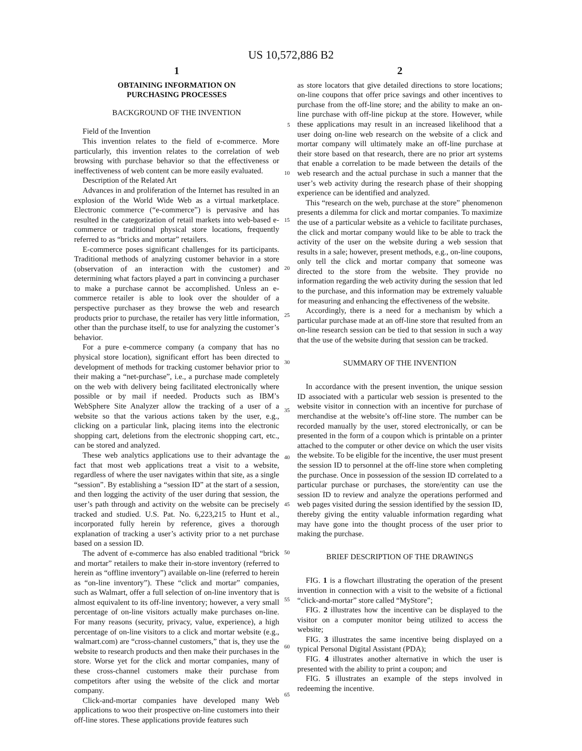US 10,572,886 B2
1
OBTAINING INFORMATION ON
PURCHASING PROCESSES
BACKGROUND OF THE INVENTION
Field of the Invention
This invention relates to the field of e-commerce. More particularly, this invention relates to the correlation of web browsing with purchase behavior so that the effectiveness or ineffectiveness of web content can be more easily evaluated.
Description of the Related Art
Advances in and proliferation of the Internet has resulted in an explosion of the World Wide Web as a virtual marketplace. Electronic commerce (“e-commerce”) is pervasive and has resulted in the categorization of retail markets into web-based e-commerce or traditional physical store locations, frequently referred to as “bricks and mortar” retailers.
E-commerce poses significant challenges for its participants. Traditional methods of analyzing customer behavior in a store (observation of an interaction with the customer) and determining what factors played a part in convincing a purchaser to make a purchase cannot be accomplished. Unless an e-commerce retailer is able to look over the shoulder of a perspective purchaser as they browse the web and research products prior to purchase, the retailer has very little information, other than the purchase itself, to use for analyzing the customer’s behavior.
For a pure e-commerce company (a company that has no physical store location), significant effort has been directed to development of methods for tracking customer behavior prior to their making a “net-purchase”, i.e., a purchase made completely on the web with delivery being facilitated electronically where possible or by mail if needed. Products such as IBM’s WebSphere Site Analyzer allow the tracking of a user of a website so that the various actions taken by the user, e.g., clicking on a particular link, placing items into the electronic shopping cart, deletions from the electronic shopping cart, etc., can be stored and analyzed.
These web analytics applications use to their advantage the fact that most web applications treat a visit to a website, regardless of where the user navigates within that site, as a single “session”. By establishing a “session ID” at the start of a session, and then logging the activity of the user during that session, the user’s path through and activity on the website can be precisely tracked and studied. U.S. Pat. No. 6,223,215 to Hunt et al., incorporated fully herein by reference, gives a thorough explanation of tracking a user’s activity prior to a net purchase based on a session ID.
The advent of e-commerce has also enabled traditional “brick and mortar” retailers to make their in-store inventory (referred to herein as “offline inventory”) available on-line (referred to herein as “on-line inventory”). These “click and mortar” companies, such as Walmart, offer a full selection of on-line inventory that is almost equivalent to its off-line inventory; however, a very small percentage of on-line visitors actually make purchases on-line. For many reasons (security, privacy, value, experience), a high percentage of on-line visitors to a click and mortar website (e.g., walmart.com) are “cross-channel customers,” that is, they use the website to research products and then make their purchases in the store. Worse yet for the click and mortar companies, many of these cross-channel customers make their purchase from competitors after using the website of the click and mortar company.
Click-and-mortar companies have developed many Web applications to woo their prospective on-line customers into their off-line stores. These applications provide features such
2
as store locators that give detailed directions to store locations; on-line coupons that offer price savings and other incentives to purchase from the off-line store; and the ability to make an on-line purchase with off-line pickup at the store. However, while these applications may result in an increased likelihood that a user doing on-line web research on the website of a click and mortar company will ultimately make an off-line purchase at their store based on that research, there are no prior art systems that enable a correlation to be made between the details of the web research and the actual purchase in such a manner that the user’s web activity during the research phase of their shopping experience can be identified and analyzed.
This “research on the web, purchase at the store” phenomenon presents a dilemma for click and mortar companies. To maximize the use of a particular website as a vehicle to facilitate purchases, the click and mortar company would like to be able to track the activity of the user on the website during a web session that results in a sale; however, present methods, e.g., on-line coupons, only tell the click and mortar company that someone was directed to the store from the website. They provide no information regarding the web activity during the session that led to the purchase, and this information may be extremely valuable for measuring and enhancing the effectiveness of the website.
Accordingly, there is a need for a mechanism by which a particular purchase made at an off-line store that resulted from an on-line research session can be tied to that session in such a way that the use of the website during that session can be tracked.
SUMMARY OF THE INVENTION
In accordance with the present invention, the unique session ID associated with a particular web session is presented to the website visitor in connection with an incentive for purchase of merchandise at the website’s off-line store. The number can be recorded manually by the user, stored electronically, or can be presented in the form of a coupon which is printable on a printer attached to the computer or other device on which the user visits the website. To be eligible for the incentive, the user must present the session ID to personnel at the off-line store when completing the purchase. Once in possession of the session ID correlated to a particular purchase or purchases, the store/entity can use the session ID to review and analyze the operations performed and web pages visited during the session identified by the session ID, thereby giving the entity valuable information regarding what may have gone into the thought process of the user prior to making the purchase.
BRIEF DESCRIPTION OF THE DRAWINGS
FIG. 1 is a flowchart illustrating the operation of the present invention in connection with a visit to the website of a fictional “click-and-mortar” store called “MyStore”;
FIG. 2 illustrates how the incentive can be displayed to the visitor on a computer monitor being utilized to access the website;
FIG. 3 illustrates the same incentive being displayed on a typical Personal Digital Assistant (PDA);
FIG. 4 illustrates another alternative in which the user is presented with the ability to print a coupon; and
FIG. 5 illustrates an example of the steps involved in redeeming the incentive.
5
10
15
20
25
30
35
40
45
50
55
60
65